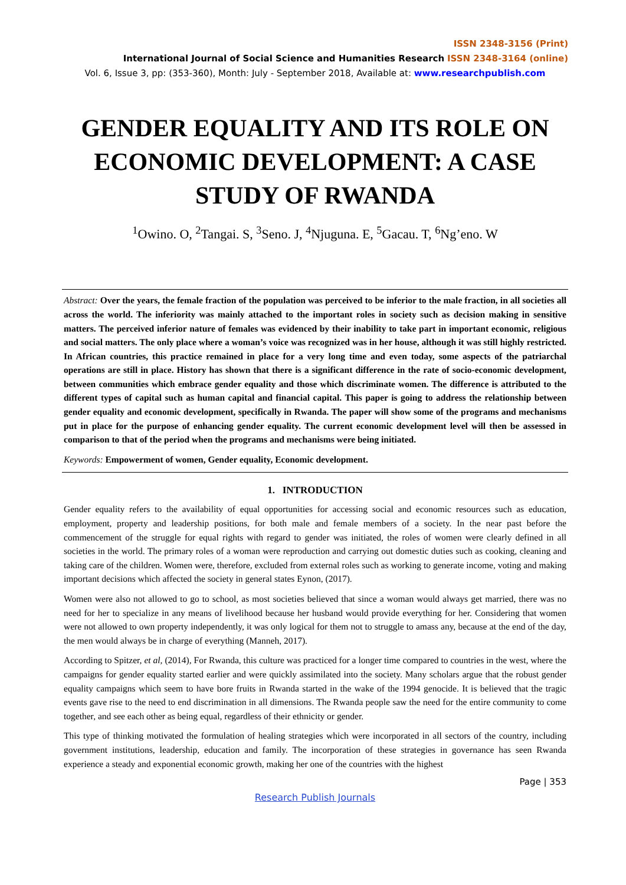ISSN 2348-3156 (Print)
International Journal of Social Science and Humanities Research ISSN 2348-3164 (online)
Vol. 6, Issue 3, pp: (353-360), Month: July - September 2018, Available at: www.researchpublish.com
GENDER EQUALITY AND ITS ROLE ON ECONOMIC DEVELOPMENT: A CASE STUDY OF RWANDA
<sup>1</sup> Owino. O, <sup>2</sup>Tangai. S, <sup>3</sup>Seno. J, <sup>4</sup>Njuguna. E, <sup>5</sup>Gacau. T, <sup>6</sup>Ng’eno. W
Abstract: Over the years, the female fraction of the population was perceived to be inferior to the male fraction, in all societies all across the world. The inferiority was mainly attached to the important roles in society such as decision making in sensitive matters. The perceived inferior nature of females was evidenced by their inability to take part in important economic, religious and social matters. The only place where a woman’s voice was recognized was in her house, although it was still highly restricted. In African countries, this practice remained in place for a very long time and even today, some aspects of the patriarchal operations are still in place. History has shown that there is a significant difference in the rate of socio-economic development, between communities which embrace gender equality and those which discriminate women. The difference is attributed to the different types of capital such as human capital and financial capital. This paper is going to address the relationship between gender equality and economic development, specifically in Rwanda. The paper will show some of the programs and mechanisms put in place for the purpose of enhancing gender equality. The current economic development level will then be assessed in comparison to that of the period when the programs and mechanisms were being initiated.
Keywords: Empowerment of women, Gender equality, Economic development.
1. INTRODUCTION
Gender equality refers to the availability of equal opportunities for accessing social and economic resources such as education, employment, property and leadership positions, for both male and female members of a society. In the near past before the commencement of the struggle for equal rights with regard to gender was initiated, the roles of women were clearly defined in all societies in the world. The primary roles of a woman were reproduction and carrying out domestic duties such as cooking, cleaning and taking care of the children. Women were, therefore, excluded from external roles such as working to generate income, voting and making important decisions which affected the society in general states Eynon, (2017).
Women were also not allowed to go to school, as most societies believed that since a woman would always get married, there was no need for her to specialize in any means of livelihood because her husband would provide everything for her. Considering that women were not allowed to own property independently, it was only logical for them not to struggle to amass any, because at the end of the day, the men would always be in charge of everything (Manneh, 2017).
According to Spitzer, et al, (2014), For Rwanda, this culture was practiced for a longer time compared to countries in the west, where the campaigns for gender equality started earlier and were quickly assimilated into the society. Many scholars argue that the robust gender equality campaigns which seem to have bore fruits in Rwanda started in the wake of the 1994 genocide. It is believed that the tragic events gave rise to the need to end discrimination in all dimensions. The Rwanda people saw the need for the entire community to come together, and see each other as being equal, regardless of their ethnicity or gender.
This type of thinking motivated the formulation of healing strategies which were incorporated in all sectors of the country, including government institutions, leadership, education and family. The incorporation of these strategies in governance has seen Rwanda experience a steady and exponential economic growth, making her one of the countries with the highest
Page | 353
Research Publish Journals